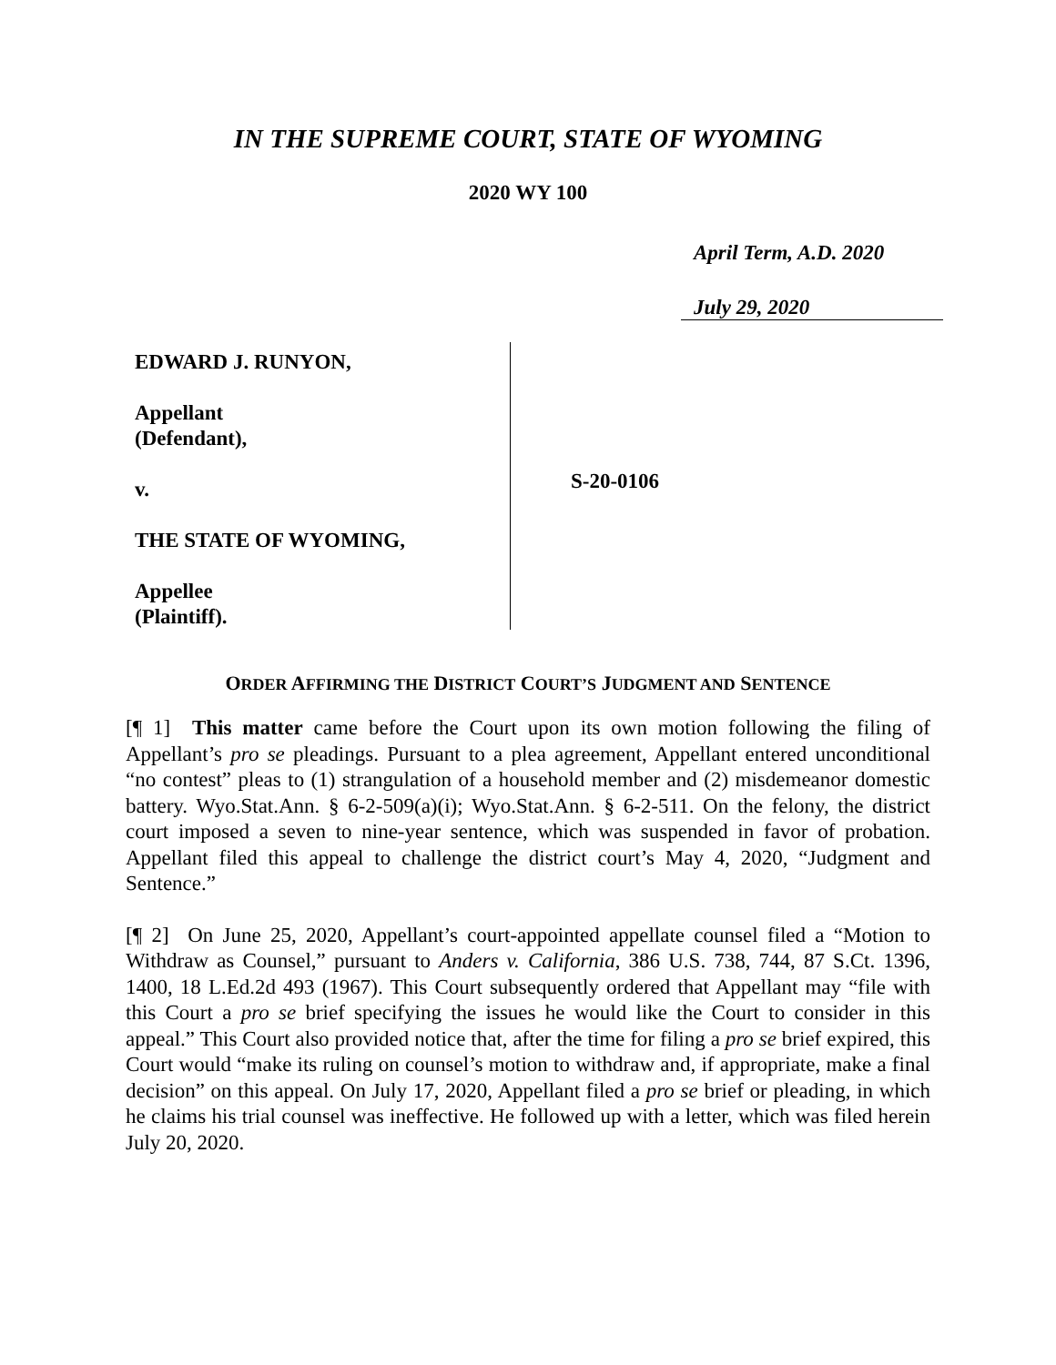IN THE SUPREME COURT, STATE OF WYOMING
2020 WY 100
April Term, A.D. 2020
July 29, 2020
EDWARD J. RUNYON,
Appellant
(Defendant),
v.
THE STATE OF WYOMING,
Appellee
(Plaintiff).
S-20-0106
ORDER AFFIRMING THE DISTRICT COURT’S JUDGMENT AND SENTENCE
[¶ 1] This matter came before the Court upon its own motion following the filing of Appellant’s pro se pleadings. Pursuant to a plea agreement, Appellant entered unconditional “no contest” pleas to (1) strangulation of a household member and (2) misdemeanor domestic battery. Wyo.Stat.Ann. § 6-2-509(a)(i); Wyo.Stat.Ann. § 6-2-511. On the felony, the district court imposed a seven to nine-year sentence, which was suspended in favor of probation. Appellant filed this appeal to challenge the district court’s May 4, 2020, “Judgment and Sentence.”
[¶ 2] On June 25, 2020, Appellant’s court-appointed appellate counsel filed a “Motion to Withdraw as Counsel,” pursuant to Anders v. California, 386 U.S. 738, 744, 87 S.Ct. 1396, 1400, 18 L.Ed.2d 493 (1967). This Court subsequently ordered that Appellant may “file with this Court a pro se brief specifying the issues he would like the Court to consider in this appeal.” This Court also provided notice that, after the time for filing a pro se brief expired, this Court would “make its ruling on counsel’s motion to withdraw and, if appropriate, make a final decision” on this appeal. On July 17, 2020, Appellant filed a pro se brief or pleading, in which he claims his trial counsel was ineffective. He followed up with a letter, which was filed herein July 20, 2020.